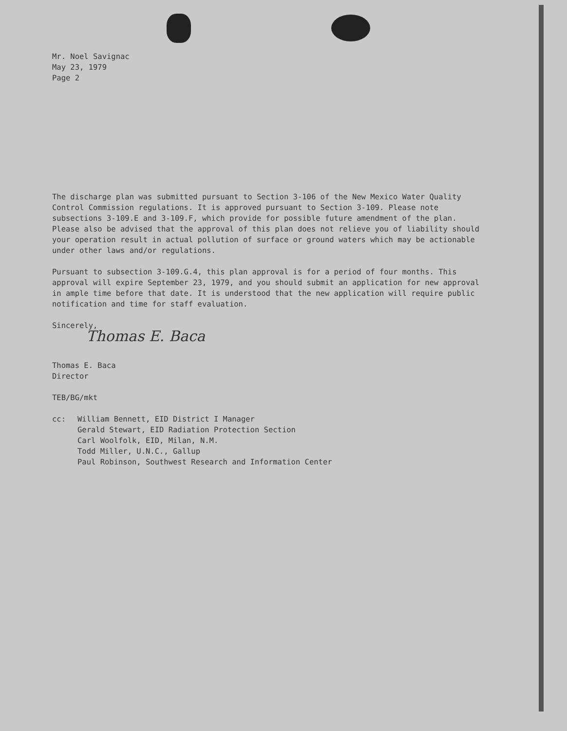Mr. Noel Savignac
May 23, 1979
Page 2
The discharge plan was submitted pursuant to Section 3-106 of the New Mexico Water Quality Control Commission regulations. It is approved pursuant to Section 3-109. Please note subsections 3-109.E and 3-109.F, which provide for possible future amendment of the plan. Please also be advised that the approval of this plan does not relieve you of liability should your operation result in actual pollution of surface or ground waters which may be actionable under other laws and/or regulations.
Pursuant to subsection 3-109.G.4, this plan approval is for a period of four months. This approval will expire September 23, 1979, and you should submit an application for new approval in ample time before that date. It is understood that the new application will require public notification and time for staff evaluation.
Sincerely,
Thomas E. Baca
Thomas E. Baca
Director
TEB/BG/mkt
cc: William Bennett, EID District I Manager
Gerald Stewart, EID Radiation Protection Section
Carl Woolfolk, EID, Milan, N.M.
Todd Miller, U.N.C., Gallup
Paul Robinson, Southwest Research and Information Center